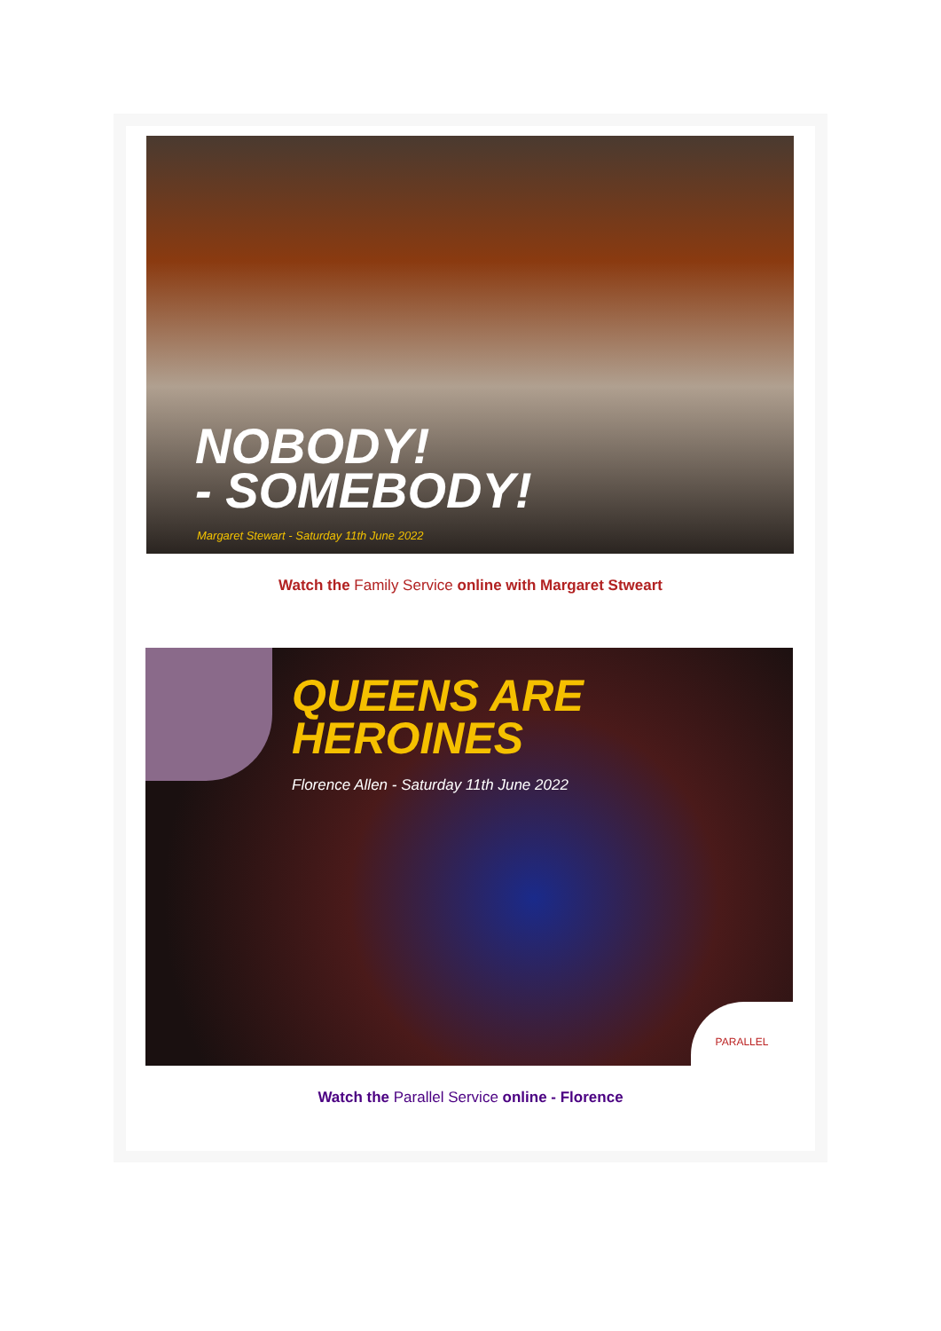NOBODY!
- SOMEBODY!
Margaret Stewart - Saturday 11th June 2022
Watch the Family Service online with Margaret Stweart
QUEENS ARE
HEROINES
Florence Allen - Saturday 11th June 2022
PARALLEL
Watch the Parallel Service online - Florence